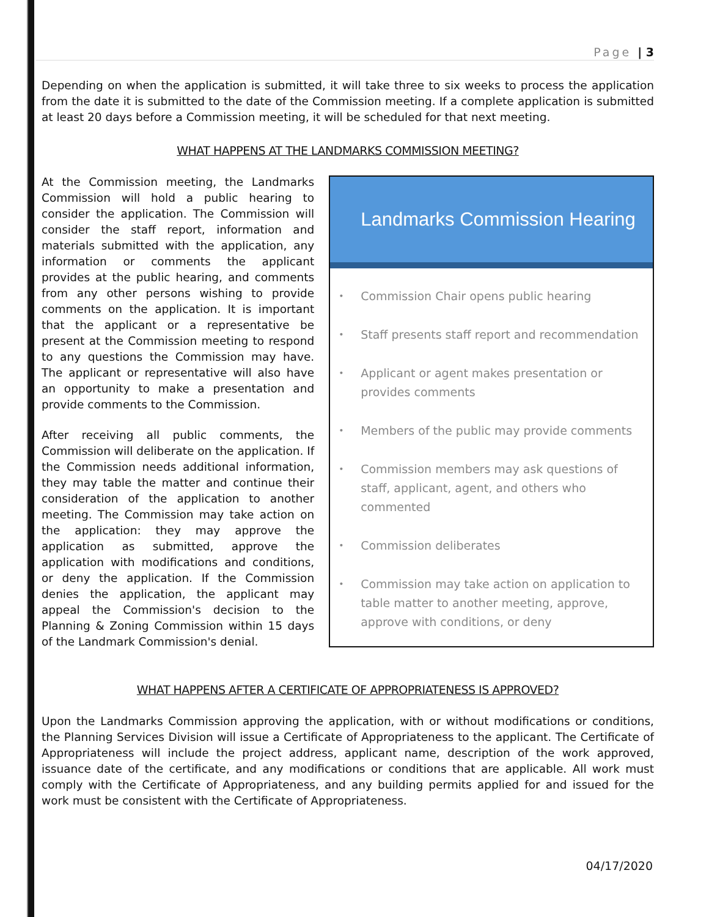Page | 3
Depending on when the application is submitted, it will take three to six weeks to process the application from the date it is submitted to the date of the Commission meeting. If a complete application is submitted at least 20 days before a Commission meeting, it will be scheduled for that next meeting.
WHAT HAPPENS AT THE LANDMARKS COMMISSION MEETING?
At the Commission meeting, the Landmarks Commission will hold a public hearing to consider the application. The Commission will consider the staff report, information and materials submitted with the application, any information or comments the applicant provides at the public hearing, and comments from any other persons wishing to provide comments on the application. It is important that the applicant or a representative be present at the Commission meeting to respond to any questions the Commission may have. The applicant or representative will also have an opportunity to make a presentation and provide comments to the Commission.
After receiving all public comments, the Commission will deliberate on the application. If the Commission needs additional information, they may table the matter and continue their consideration of the application to another meeting. The Commission may take action on the application: they may approve the application as submitted, approve the application with modifications and conditions, or deny the application. If the Commission denies the application, the applicant may appeal the Commission's decision to the Planning & Zoning Commission within 15 days of the Landmark Commission's denial.
Landmarks Commission Hearing
• Commission Chair opens public hearing
• Staff presents staff report and recommendation
• Applicant or agent makes presentation or provides comments
• Members of the public may provide comments
• Commission members may ask questions of staff, applicant, agent, and others who commented
• Commission deliberates
• Commission may take action on application to table matter to another meeting, approve, approve with conditions, or deny
WHAT HAPPENS AFTER A CERTIFICATE OF APPROPRIATENESS IS APPROVED?
Upon the Landmarks Commission approving the application, with or without modifications or conditions, the Planning Services Division will issue a Certificate of Appropriateness to the applicant. The Certificate of Appropriateness will include the project address, applicant name, description of the work approved, issuance date of the certificate, and any modifications or conditions that are applicable. All work must comply with the Certificate of Appropriateness, and any building permits applied for and issued for the work must be consistent with the Certificate of Appropriateness.
04/17/2020